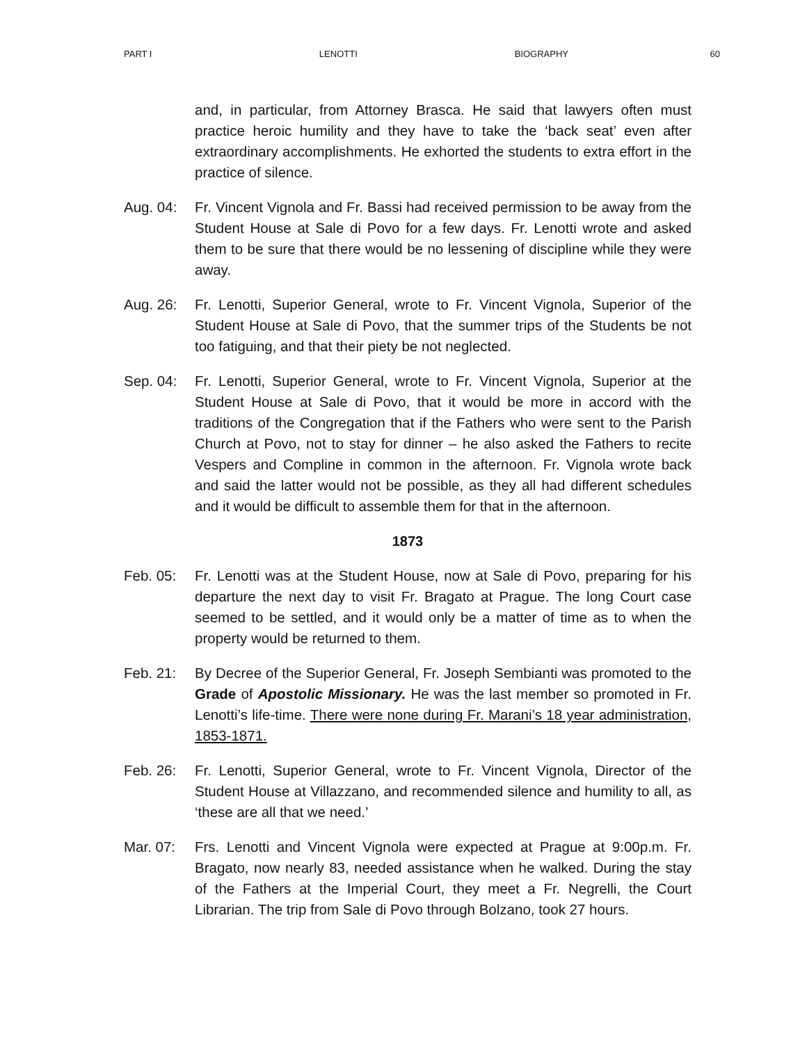PART I LENOTTI BIOGRAPHY 60
and, in particular, from Attorney Brasca. He said that lawyers often must practice heroic humility and they have to take the ‘back seat’ even after extraordinary accomplishments. He exhorted the students to extra effort in the practice of silence.
Aug. 04: Fr. Vincent Vignola and Fr. Bassi had received permission to be away from the Student House at Sale di Povo for a few days. Fr. Lenotti wrote and asked them to be sure that there would be no lessening of discipline while they were away.
Aug. 26: Fr. Lenotti, Superior General, wrote to Fr. Vincent Vignola, Superior of the Student House at Sale di Povo, that the summer trips of the Students be not too fatiguing, and that their piety be not neglected.
Sep. 04: Fr. Lenotti, Superior General, wrote to Fr. Vincent Vignola, Superior at the Student House at Sale di Povo, that it would be more in accord with the traditions of the Congregation that if the Fathers who were sent to the Parish Church at Povo, not to stay for dinner – he also asked the Fathers to recite Vespers and Compline in common in the afternoon. Fr. Vignola wrote back and said the latter would not be possible, as they all had different schedules and it would be difficult to assemble them for that in the afternoon.
1873
Feb. 05: Fr. Lenotti was at the Student House, now at Sale di Povo, preparing for his departure the next day to visit Fr. Bragato at Prague. The long Court case seemed to be settled, and it would only be a matter of time as to when the property would be returned to them.
Feb. 21: By Decree of the Superior General, Fr. Joseph Sembianti was promoted to the Grade of Apostolic Missionary. He was the last member so promoted in Fr. Lenotti’s life-time. There were none during Fr. Marani’s 18 year administration, 1853-1871.
Feb. 26: Fr. Lenotti, Superior General, wrote to Fr. Vincent Vignola, Director of the Student House at Villazzano, and recommended silence and humility to all, as ‘these are all that we need.’
Mar. 07: Frs. Lenotti and Vincent Vignola were expected at Prague at 9:00p.m. Fr. Bragato, now nearly 83, needed assistance when he walked. During the stay of the Fathers at the Imperial Court, they meet a Fr. Negrelli, the Court Librarian. The trip from Sale di Povo through Bolzano, took 27 hours.